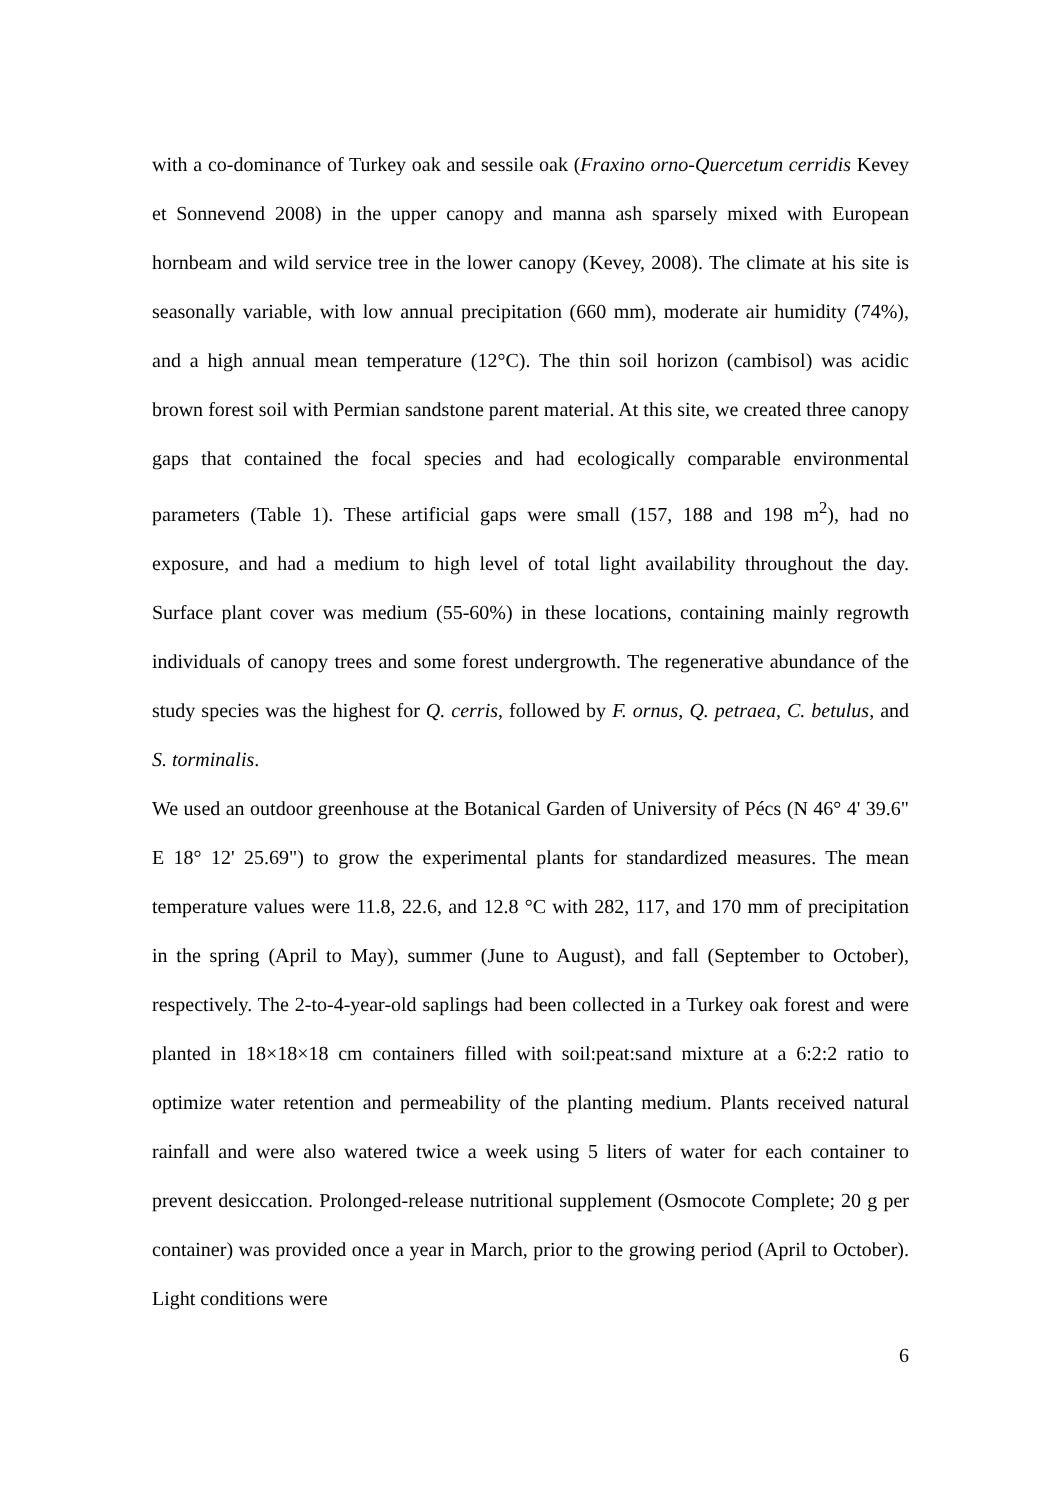with a co-dominance of Turkey oak and sessile oak (Fraxino orno-Quercetum cerridis Kevey et Sonnevend 2008) in the upper canopy and manna ash sparsely mixed with European hornbeam and wild service tree in the lower canopy (Kevey, 2008). The climate at his site is seasonally variable, with low annual precipitation (660 mm), moderate air humidity (74%), and a high annual mean temperature (12°C). The thin soil horizon (cambisol) was acidic brown forest soil with Permian sandstone parent material. At this site, we created three canopy gaps that contained the focal species and had ecologically comparable environmental parameters (Table 1). These artificial gaps were small (157, 188 and 198 m<sup>2</sup>), had no exposure, and had a medium to high level of total light availability throughout the day. Surface plant cover was medium (55-60%) in these locations, containing mainly regrowth individuals of canopy trees and some forest undergrowth. The regenerative abundance of the study species was the highest for Q. cerris, followed by F. ornus, Q. petraea, C. betulus, and S. torminalis.
We used an outdoor greenhouse at the Botanical Garden of University of Pécs (N 46° 4' 39.6" E 18° 12' 25.69") to grow the experimental plants for standardized measures. The mean temperature values were 11.8, 22.6, and 12.8 °C with 282, 117, and 170 mm of precipitation in the spring (April to May), summer (June to August), and fall (September to October), respectively. The 2-to-4-year-old saplings had been collected in a Turkey oak forest and were planted in 18×18×18 cm containers filled with soil:peat:sand mixture at a 6:2:2 ratio to optimize water retention and permeability of the planting medium. Plants received natural rainfall and were also watered twice a week using 5 liters of water for each container to prevent desiccation. Prolonged-release nutritional supplement (Osmocote Complete; 20 g per container) was provided once a year in March, prior to the growing period (April to October). Light conditions were
6